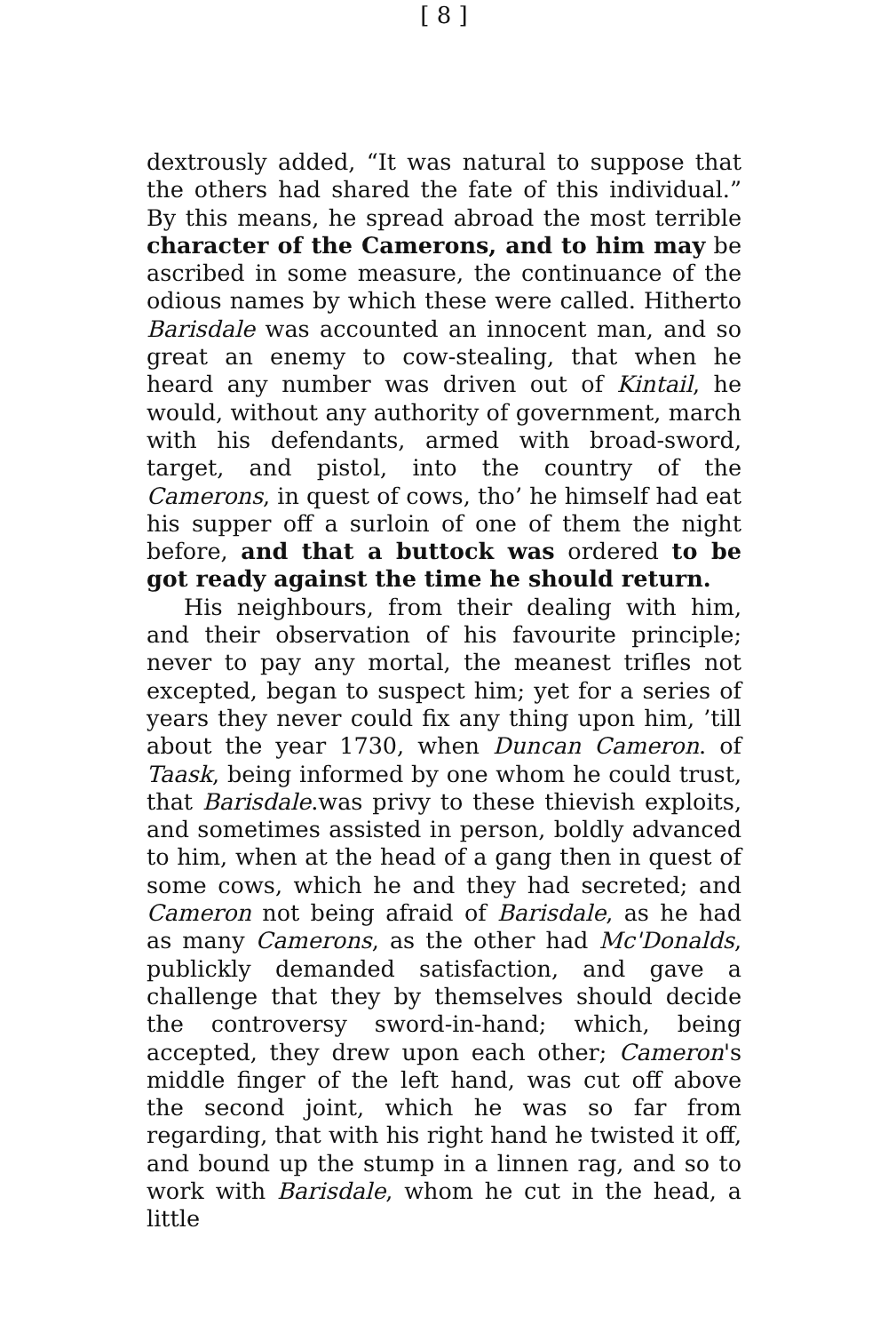[ 8 ]
dextrously added, “It was natural to suppose that the others had shared the fate of this individual.” By this means, he spread abroad the most terrible character of the Camerons, and to him may be ascribed in some measure, the continuance of the odious names by which these were called. Hitherto Barisdale was accounted an innocent man, and so great an enemy to cow-stealing, that when he heard any number was driven out of Kintail, he would, without any authority of government, march with his defendants, armed with broad-sword, target, and pistol, into the country of the Camerons, in quest of cows, tho’ he himself had eat his supper off a surloin of one of them the night before, and that a buttock was ordered to be got ready against the time he should return.
His neighbours, from their dealing with him, and their observation of his favourite principle; never to pay any mortal, the meanest trifles not excepted, began to suspect him; yet for a series of years they never could fix any thing upon him, ’till about the year 1730, when Duncan Cameron. of Taask, being informed by one whom he could trust, that Barisdale.was privy to these thievish exploits, and sometimes assisted in person, boldly advanced to him, when at the head of a gang then in quest of some cows, which he and they had secreted; and Cameron not being afraid of Barisdale, as he had as many Camerons, as the other had Mc'Donalds, publickly demanded satisfaction, and gave a challenge that they by themselves should decide the controversy sword-in-hand; which, being accepted, they drew upon each other; Cameron's middle finger of the left hand, was cut off above the second joint, which he was so far from regarding, that with his right hand he twisted it off, and bound up the stump in a linnen rag, and so to work with Barisdale, whom he cut in the head, a little